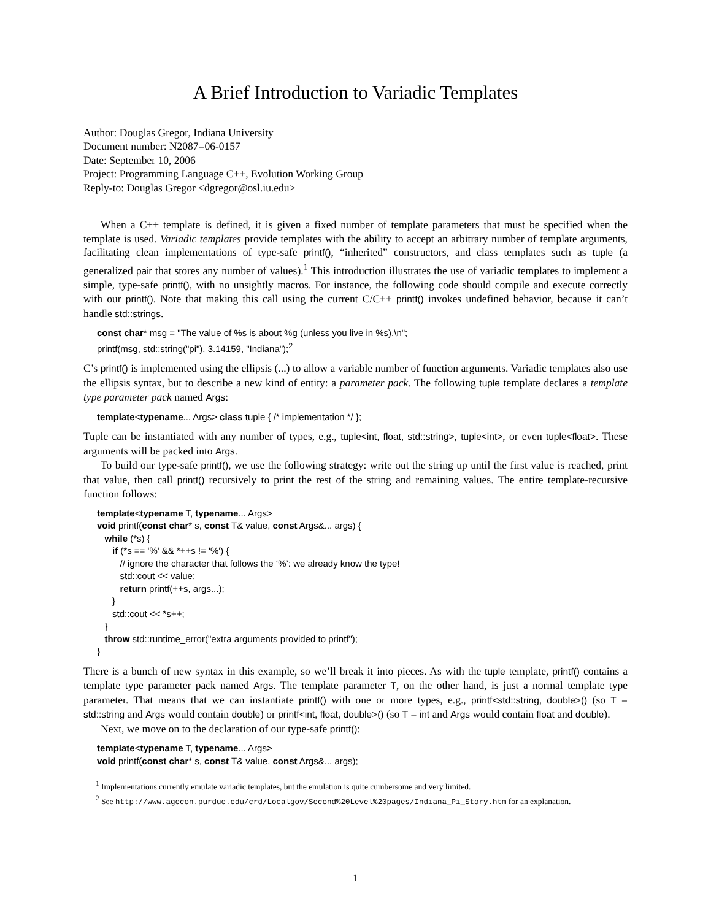A Brief Introduction to Variadic Templates
Author: Douglas Gregor, Indiana University
Document number: N2087=06-0157
Date: September 10, 2006
Project: Programming Language C++, Evolution Working Group
Reply-to: Douglas Gregor <dgregor@osl.iu.edu>
When a C++ template is defined, it is given a fixed number of template parameters that must be specified when the template is used. Variadic templates provide templates with the ability to accept an arbitrary number of template arguments, facilitating clean implementations of type-safe printf(), “inherited” constructors, and class templates such as tuple (a generalized pair that stores any number of values).<sup>1</sup> This introduction illustrates the use of variadic templates to implement a simple, type-safe printf(), with no unsightly macros. For instance, the following code should compile and execute correctly with our printf(). Note that making this call using the current C/C++ printf() invokes undefined behavior, because it can’t handle std::strings.
const char* msg = "The value of %s is about %g (unless you live in %s).\n";
printf(msg, std::string("pi"), 3.14159, "Indiana");<sup>2</sup>
C’s printf() is implemented using the ellipsis (...) to allow a variable number of function arguments. Variadic templates also use the ellipsis syntax, but to describe a new kind of entity: a parameter pack. The following tuple template declares a template type parameter pack named Args:
template<typename... Args> class tuple { /* implementation */ };
Tuple can be instantiated with any number of types, e.g., tuple<int, float, std::string>, tuple<int>, or even tuple<float>. These arguments will be packed into Args.
To build our type-safe printf(), we use the following strategy: write out the string up until the first value is reached, print that value, then call printf() recursively to print the rest of the string and remaining values. The entire template-recursive function follows:
template<typename T, typename... Args>
void printf(const char* s, const T& value, const Args&... args) {
while (*s) {
if (*s == '%' && *++s != '%') {
// ignore the character that follows the ‘%’: we already know the type!
std::cout << value;
return printf(++s, args...);
}
std::cout << *s++;
}
throw std::runtime_error("extra arguments provided to printf");
}
There is a bunch of new syntax in this example, so we’ll break it into pieces. As with the tuple template, printf() contains a template type parameter pack named Args. The template parameter T, on the other hand, is just a normal template type parameter. That means that we can instantiate printf() with one or more types, e.g., printf<std::string, double>() (so T = std::string and Args would contain double) or printf<int, float, double>() (so T = int and Args would contain float and double).
Next, we move on to the declaration of our type-safe printf():
template<typename T, typename... Args>
void printf(const char* s, const T& value, const Args&... args);
<sup>1</sup> Implementations currently emulate variadic templates, but the emulation is quite cumbersome and very limited.
<sup>2</sup> See http://www.agecon.purdue.edu/crd/Localgov/Second%20Level%20pages/Indiana_Pi_Story.htm for an explanation.
1